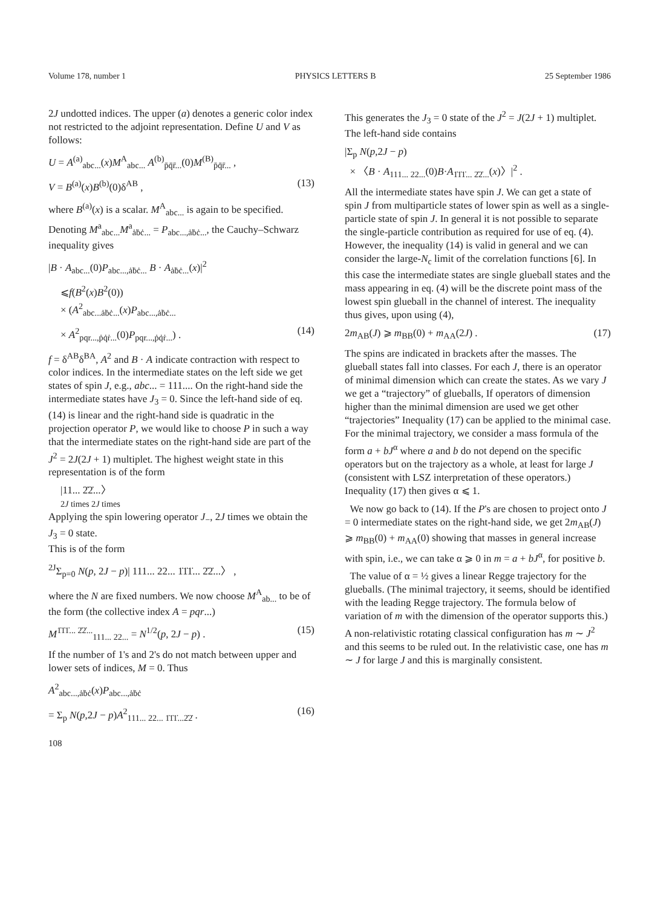Volume 178, number 1 PHYSICS LETTERS B 25 September 1986
2J undotted indices. The upper (a) denotes a generic color index not restricted to the adjoint representation. Define U and V as follows:
U = A<sup>(a)</sup><sub>abc...</sub>(x)M<sup>A</sup><sub>abc...</sub> A<sup>(b)</sup><sub>p̄q̄r̄...</sub>(0)M<sup>(B)</sup><sub>p̄q̄r̄...</sub> ,
V = B<sup>(a)</sup>(x)B<sup>(b)</sup>(0)δ<sup>AB</sup> , (13)
where B<sup>(a)</sup>(x) is a scalar. M<sup>A</sup><sub>abc...</sub> is again to be specified. Denoting M<sup>a</sup><sub>abc...</sub>M<sup>a</sup><sub>ȧḃċ...</sub> = P<sub>abc...,ȧḃċ...</sub>, the Cauchy–Schwarz inequality gives
|B · A<sub>abc...</sub>(0)P<sub>abc...,ȧḃċ...</sub> B · A<sub>ȧḃċ...</sub>(x)|<sup>2</sup>
⩽f(B<sup>2</sup>(x)B<sup>2</sup>(0))
× (A<sup>2</sup><sub>abc...ȧḃċ...</sub>(x)P<sub>abc...,ȧḃċ...</sub>
× A<sup>2</sup><sub>pqr...,ṗq̇ṙ...</sub>(0)P<sub>pqr...,ṗq̇ṙ...</sub>) . (14)
f = δ<sup>AB</sup>δ<sup>BA</sup>, A<sup>2</sup> and B · A indicate contraction with respect to color indices. In the intermediate states on the left side we get states of spin J, e.g., abc... = 111.... On the right-hand side the intermediate states have J<sub>3</sub> = 0. Since the left-hand side of eq. (14) is linear and the right-hand side is quadratic in the projection operator P, we would like to choose P in such a way that the intermediate states on the right-hand side are part of the J<sup>2</sup> = 2J(2J + 1) multiplet. The highest weight state in this representation is of the form
|11... 2̇2̇...〉
2J times 2J times
Applying the spin lowering operator J<sub>−</sub>, 2J times we obtain the J<sub>3</sub> = 0 state.
This is of the form
<sup>2J</sup>Σ<sub>p=0</sub> N(p, 2J − p)| 111... 22... 1̇1̇1̇... 2̇2̇...〉 ,
where the N are fixed numbers. We now choose M<sup>A</sup><sub>ab...</sub> to be of the form (the collective index A = pqr...)
M<sup>1̇1̇1̇... 2̇2̇...</sup><sub>111... 22...</sub> = N<sup>1/2</sup>(p, 2J − p) . (15)
If the number of 1's and 2's do not match between upper and lower sets of indices, M = 0. Thus
A<sup>2</sup><sub>abc...,ȧḃċ</sub>(x)P<sub>abc...,ȧḃċ</sub>
= Σ<sub>p</sub> N(p,2J − p)A<sup>2</sup><sub>111... 22... 1̇1̇1̇...2̇2̇</sub> . (16)
108
This generates the J<sub>3</sub> = 0 state of the J<sup>2</sup> = J(2J + 1) multiplet. The left-hand side contains
|Σ<sub>p</sub> N(p,2J − p)
× 〈B · A<sub>111... 22...</sub>(0)B·A<sub>1̇1̇1̇... 2̇2̇...</sub>(x)〉|<sup>2</sup> .
All the intermediate states have spin J. We can get a state of spin J from multiparticle states of lower spin as well as a single-particle state of spin J. In general it is not possible to separate the single-particle contribution as required for use of eq. (4). However, the inequality (14) is valid in general and we can consider the large-N<sub>c</sub> limit of the correlation functions [6]. In this case the intermediate states are single glueball states and the mass appearing in eq. (4) will be the discrete point mass of the lowest spin glueball in the channel of interest. The inequality thus gives, upon using (4),
2m<sub>AB</sub>(J) ⩾ m<sub>BB</sub>(0) + m<sub>AA</sub>(2J) . (17)
The spins are indicated in brackets after the masses. The glueball states fall into classes. For each J, there is an operator of minimal dimension which can create the states. As we vary J we get a “trajectory” of glueballs, If operators of dimension higher than the minimal dimension are used we get other “trajectories” Inequality (17) can be applied to the minimal case. For the minimal trajectory, we consider a mass formula of the form a + bJ<sup>α</sup> where a and b do not depend on the specific operators but on the trajectory as a whole, at least for large J (consistent with LSZ interpretation of these operators.) Inequality (17) then gives α ⩽ 1.
We now go back to (14). If the P's are chosen to project onto J = 0 intermediate states on the right-hand side, we get 2m<sub>AB</sub>(J) ⩾ m<sub>BB</sub>(0) + m<sub>AA</sub>(0) showing that masses in general increase with spin, i.e., we can take α ⩾ 0 in m = a + bJ<sup>α</sup>, for positive b.
The value of α = ½ gives a linear Regge trajectory for the glueballs. (The minimal trajectory, it seems, should be identified with the leading Regge trajectory. The formula below of variation of m with the dimension of the operator supports this.) A non-relativistic rotating classical configuration has m ∼ J<sup>2</sup> and this seems to be ruled out. In the relativistic case, one has m ∼ J for large J and this is marginally consistent.